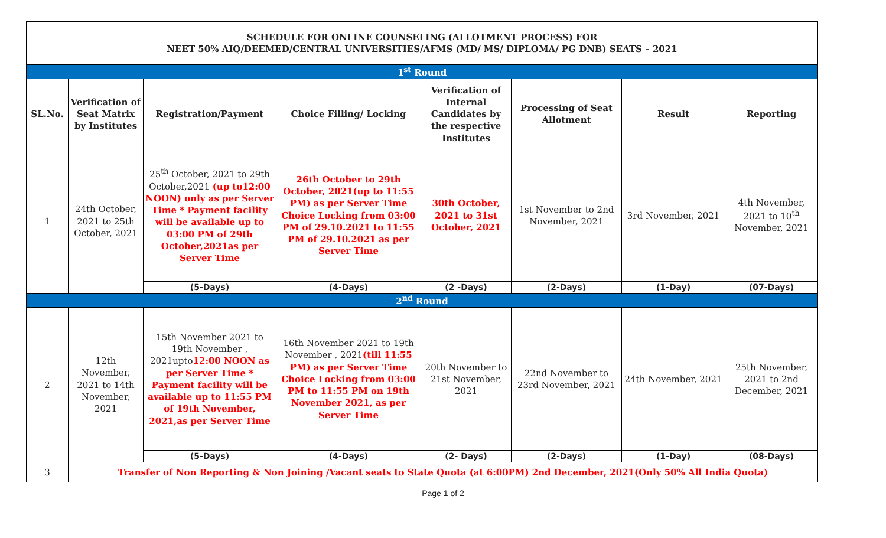| SCHEDULE FOR ONLINE COUNSELING (ALLOTMENT PROCESS) FOR NEET 50% AIQ/DEEMED/CENTRAL UNIVERSITIES/AFMS (MD/ MS/ DIPLOMA/ PG DNB) SEATS – 2021 | | | | | | | |
| 1<sup>st</sup> Round | | | | | | | |
| SL.No. | Verification of Seat Matrix by Institutes | Registration/Payment | Choice Filling/ Locking | Verification of Internal Candidates by the respective Institutes | Processing of Seat Allotment | Result | Reporting |
| 1 | 24th October, 2021 to 25th October, 2021 | 25<sup>th</sup> October, 2021 to 29th October,2021 (up to12:00 NOON) only as per Server Time * Payment facility will be available up to 03:00 PM of 29th October,2021as per Server Time | 26th October to 29th October, 2021(up to 11:55 PM) as per Server Time Choice Locking from 03:00 PM of 29.10.2021 to 11:55 PM of 29.10.2021 as per Server Time | 30th October, 2021 to 31st October, 2021 | 1st November to 2nd November, 2021 | 3rd November, 2021 | 4th November, 2021 to 10<sup>th</sup> November, 2021 |
| | | (5-Days) | (4-Days) | (2 -Days) | (2-Days) | (1-Day) | (07-Days) |
| 2<sup>nd</sup> Round | | | | | | | |
| 2 | 12th November, 2021 to 14th November, 2021 | 15th November 2021 to 19th November , 2021upto 12:00 NOON as per Server Time * Payment facility will be available up to 11:55 PM of 19th November, 2021,as per Server Time | 16th November 2021 to 19th November , 2021 (till 11:55 PM) as per Server Time Choice Locking from 03:00 PM to 11:55 PM on 19th November 2021, as per Server Time | 20th November to 21st November, 2021 | 22nd November to 23rd November, 2021 | 24th November, 2021 | 25th November, 2021 to 2nd December, 2021 |
| | | (5-Days) | (4-Days) | (2- Days) | (2-Days) | (1-Day) | (08-Days) |
| 3 | Transfer of Non Reporting & Non Joining /Vacant seats to State Quota (at 6:00PM) 2nd December, 2021(Only 50% All India Quota) | | | | | | |
Page 1 of 2